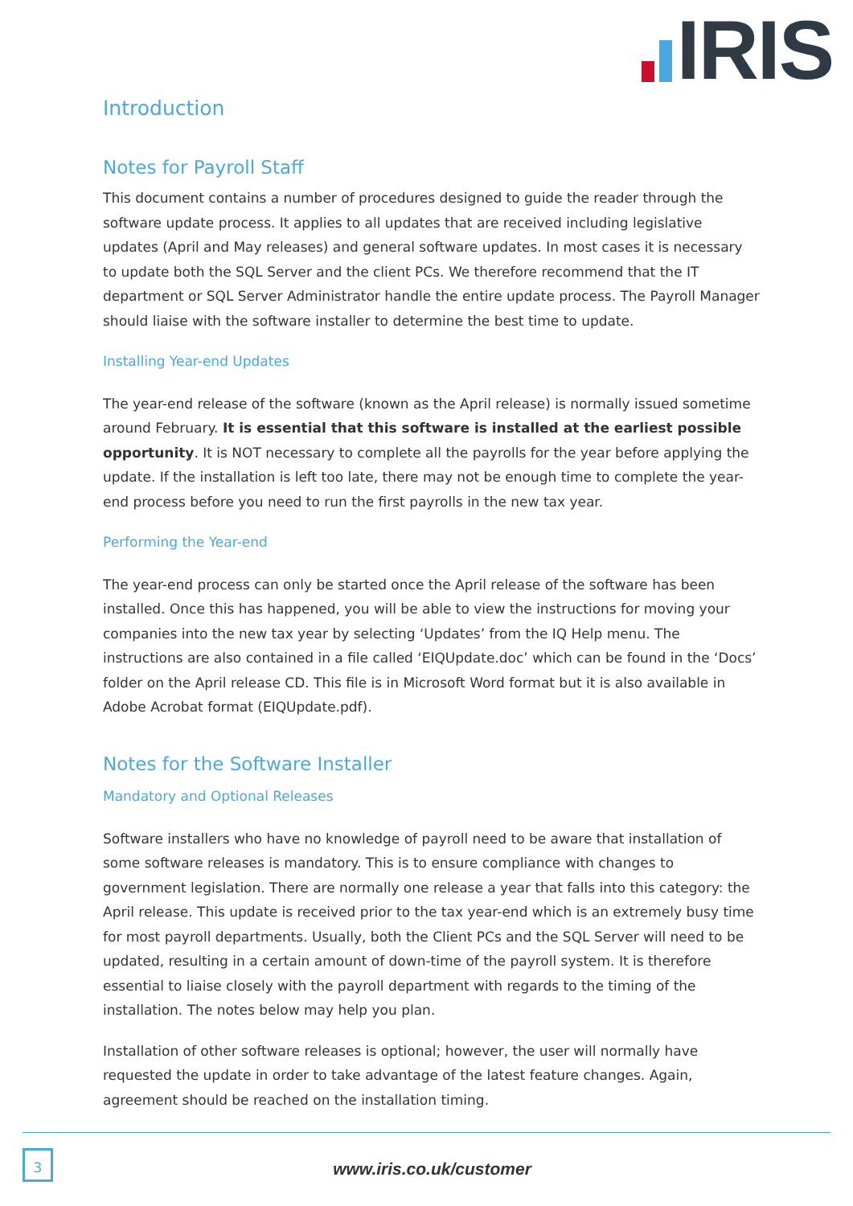IRIS
Introduction
Notes for Payroll Staff
This document contains a number of procedures designed to guide the reader through the software update process. It applies to all updates that are received including legislative updates (April and May releases) and general software updates. In most cases it is necessary to update both the SQL Server and the client PCs. We therefore recommend that the IT department or SQL Server Administrator handle the entire update process. The Payroll Manager should liaise with the software installer to determine the best time to update.
Installing Year-end Updates
The year-end release of the software (known as the April release) is normally issued sometime around February. It is essential that this software is installed at the earliest possible opportunity. It is NOT necessary to complete all the payrolls for the year before applying the update. If the installation is left too late, there may not be enough time to complete the year-end process before you need to run the first payrolls in the new tax year.
Performing the Year-end
The year-end process can only be started once the April release of the software has been installed. Once this has happened, you will be able to view the instructions for moving your companies into the new tax year by selecting ‘Updates’ from the IQ Help menu. The instructions are also contained in a file called ‘EIQUpdate.doc’ which can be found in the ‘Docs’ folder on the April release CD. This file is in Microsoft Word format but it is also available in Adobe Acrobat format (EIQUpdate.pdf).
Notes for the Software Installer
Mandatory and Optional Releases
Software installers who have no knowledge of payroll need to be aware that installation of some software releases is mandatory. This is to ensure compliance with changes to government legislation. There are normally one release a year that falls into this category: the April release. This update is received prior to the tax year-end which is an extremely busy time for most payroll departments. Usually, both the Client PCs and the SQL Server will need to be updated, resulting in a certain amount of down-time of the payroll system. It is therefore essential to liaise closely with the payroll department with regards to the timing of the installation. The notes below may help you plan.
Installation of other software releases is optional; however, the user will normally have requested the update in order to take advantage of the latest feature changes. Again, agreement should be reached on the installation timing.
3
www.iris.co.uk/customer